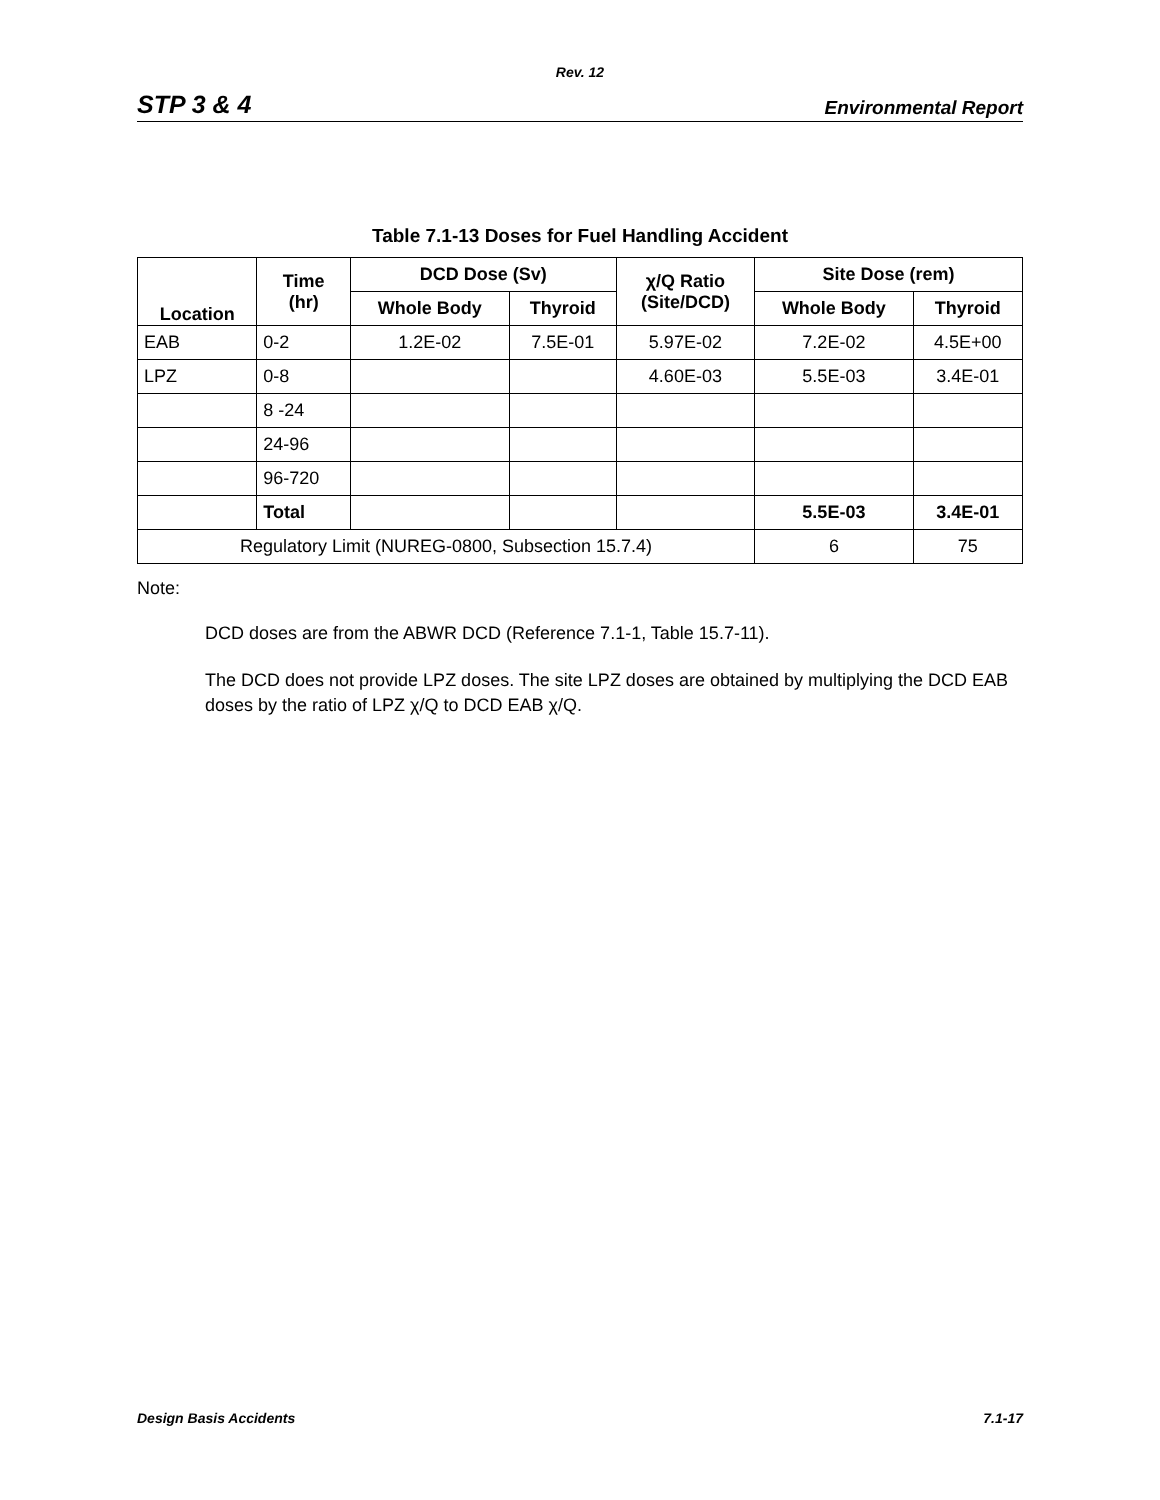Rev. 12
STP 3 & 4 Environmental Report
Table 7.1-13 Doses for Fuel Handling Accident
| Location | Time (hr) | DCD Dose (Sv) | | χ/Q Ratio (Site/DCD) | Site Dose (rem) | |
| --- | --- | --- | --- | --- | --- | --- |
| | | Whole Body | Thyroid | | Whole Body | Thyroid |
| EAB | 0-2 | 1.2E-02 | 7.5E-01 | 5.97E-02 | 7.2E-02 | 4.5E+00 |
| LPZ | 0-8 | | | 4.60E-03 | 5.5E-03 | 3.4E-01 |
| | 8 -24 | | | | | |
| | 24-96 | | | | | |
| | 96-720 | | | | | |
| | Total | | | | 5.5E-03 | 3.4E-01 |
| Regulatory Limit (NUREG-0800, Subsection 15.7.4) | | | | | 6 | 75 |
Note:
DCD doses are from the ABWR DCD (Reference 7.1-1, Table 15.7-11).
The DCD does not provide LPZ doses. The site LPZ doses are obtained by multiplying the DCD EAB doses by the ratio of LPZ χ/Q to DCD EAB χ/Q.
Design Basis Accidents 7.1-17